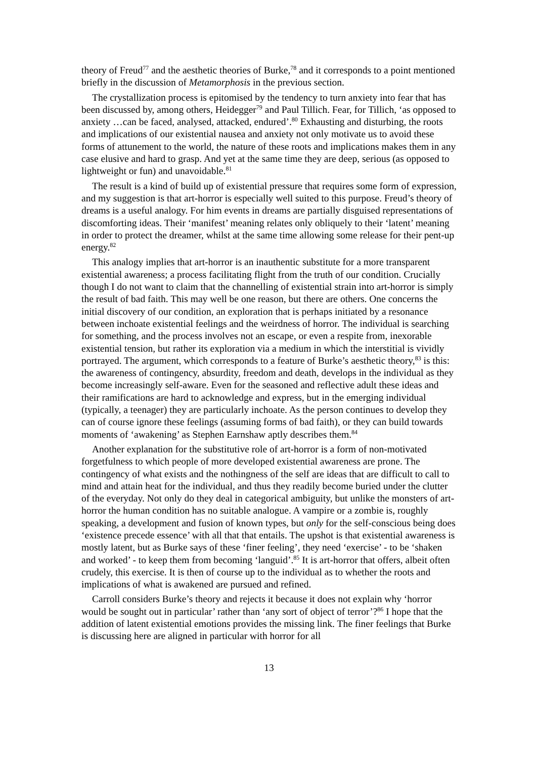theory of Freud<sup>77</sup> and the aesthetic theories of Burke,<sup>78</sup> and it corresponds to a point mentioned briefly in the discussion of Metamorphosis in the previous section.
The crystallization process is epitomised by the tendency to turn anxiety into fear that has been discussed by, among others, Heidegger<sup>79</sup> and Paul Tillich. Fear, for Tillich, ‘as opposed to anxiety …can be faced, analysed, attacked, endured’.<sup>80</sup> Exhausting and disturbing, the roots and implications of our existential nausea and anxiety not only motivate us to avoid these forms of attunement to the world, the nature of these roots and implications makes them in any case elusive and hard to grasp. And yet at the same time they are deep, serious (as opposed to lightweight or fun) and unavoidable.<sup>81</sup>
The result is a kind of build up of existential pressure that requires some form of expression, and my suggestion is that art-horror is especially well suited to this purpose. Freud’s theory of dreams is a useful analogy. For him events in dreams are partially disguised representations of discomforting ideas. Their ‘manifest’ meaning relates only obliquely to their ‘latent’ meaning in order to protect the dreamer, whilst at the same time allowing some release for their pent-up energy.<sup>82</sup>
This analogy implies that art-horror is an inauthentic substitute for a more transparent existential awareness; a process facilitating flight from the truth of our condition. Crucially though I do not want to claim that the channelling of existential strain into art-horror is simply the result of bad faith. This may well be one reason, but there are others. One concerns the initial discovery of our condition, an exploration that is perhaps initiated by a resonance between inchoate existential feelings and the weirdness of horror. The individual is searching for something, and the process involves not an escape, or even a respite from, inexorable existential tension, but rather its exploration via a medium in which the interstitial is vividly portrayed. The argument, which corresponds to a feature of Burke’s aesthetic theory,<sup>83</sup> is this: the awareness of contingency, absurdity, freedom and death, develops in the individual as they become increasingly self-aware. Even for the seasoned and reflective adult these ideas and their ramifications are hard to acknowledge and express, but in the emerging individual (typically, a teenager) they are particularly inchoate. As the person continues to develop they can of course ignore these feelings (assuming forms of bad faith), or they can build towards moments of ‘awakening’ as Stephen Earnshaw aptly describes them.<sup>84</sup>
Another explanation for the substitutive role of art-horror is a form of non-motivated forgetfulness to which people of more developed existential awareness are prone. The contingency of what exists and the nothingness of the self are ideas that are difficult to call to mind and attain heat for the individual, and thus they readily become buried under the clutter of the everyday. Not only do they deal in categorical ambiguity, but unlike the monsters of art-horror the human condition has no suitable analogue. A vampire or a zombie is, roughly speaking, a development and fusion of known types, but only for the self-conscious being does ‘existence precede essence’ with all that that entails. The upshot is that existential awareness is mostly latent, but as Burke says of these ‘finer feeling’, they need ‘exercise’ - to be ‘shaken and worked’ - to keep them from becoming ‘languid’.<sup>85</sup> It is art-horror that offers, albeit often crudely, this exercise. It is then of course up to the individual as to whether the roots and implications of what is awakened are pursued and refined.
Carroll considers Burke’s theory and rejects it because it does not explain why ‘horror would be sought out in particular’ rather than ‘any sort of object of terror’?<sup>86</sup> I hope that the addition of latent existential emotions provides the missing link. The finer feelings that Burke is discussing here are aligned in particular with horror for all
13